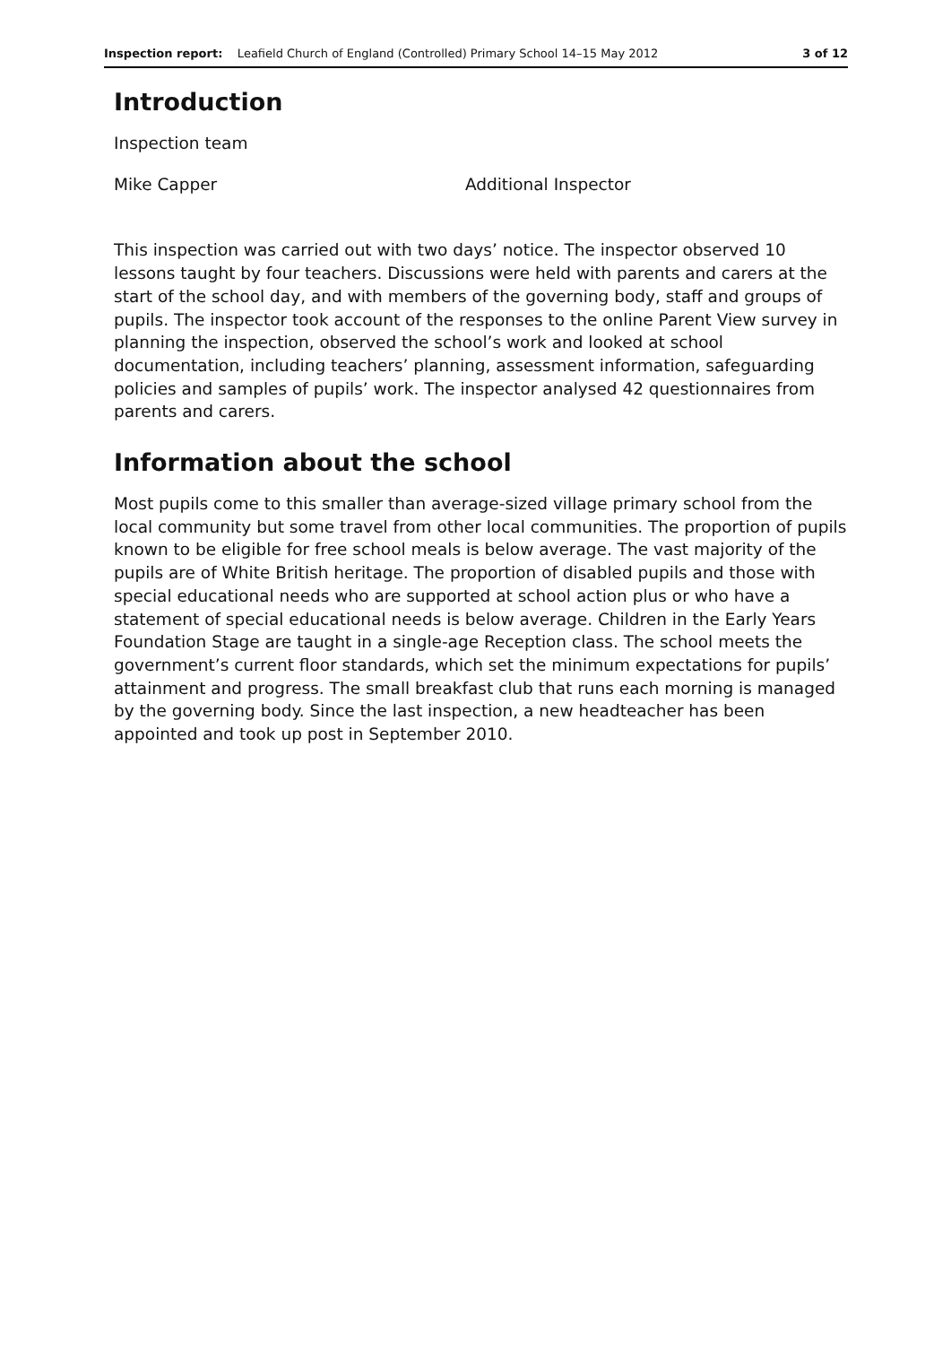Inspection report: Leafield Church of England (Controlled) Primary School 14–15 May 2012 3 of 12
Introduction
Inspection team
Mike Capper Additional Inspector
This inspection was carried out with two days’ notice. The inspector observed 10 lessons taught by four teachers. Discussions were held with parents and carers at the start of the school day, and with members of the governing body, staff and groups of pupils. The inspector took account of the responses to the online Parent View survey in planning the inspection, observed the school’s work and looked at school documentation, including teachers’ planning, assessment information, safeguarding policies and samples of pupils’ work. The inspector analysed 42 questionnaires from parents and carers.
Information about the school
Most pupils come to this smaller than average-sized village primary school from the local community but some travel from other local communities. The proportion of pupils known to be eligible for free school meals is below average. The vast majority of the pupils are of White British heritage. The proportion of disabled pupils and those with special educational needs who are supported at school action plus or who have a statement of special educational needs is below average. Children in the Early Years Foundation Stage are taught in a single-age Reception class. The school meets the government’s current floor standards, which set the minimum expectations for pupils’ attainment and progress. The small breakfast club that runs each morning is managed by the governing body. Since the last inspection, a new headteacher has been appointed and took up post in September 2010.